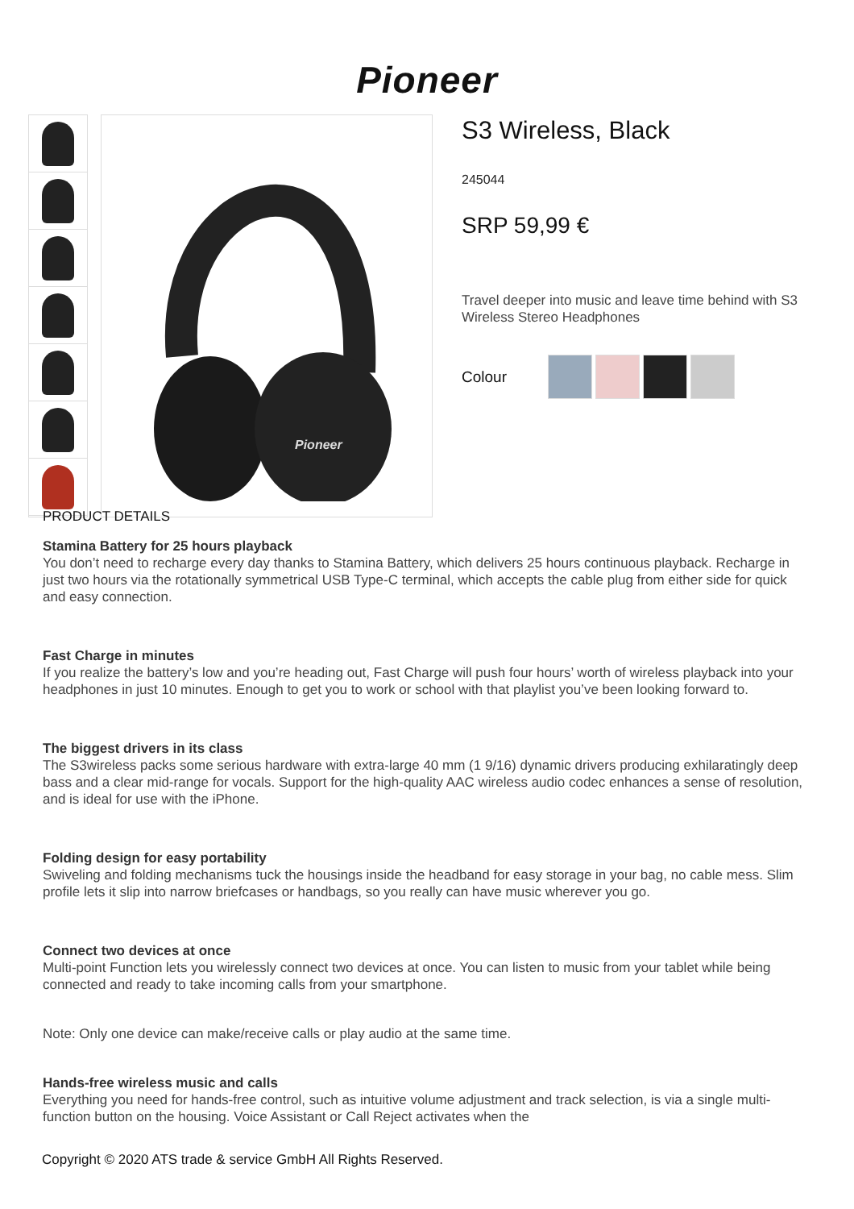Pioneer
Pioneer
S3 Wireless, Black
245044
SRP 59,99 €
Travel deeper into music and leave time behind with S3 Wireless Stereo Headphones
Colour
PRODUCT DETAILS
Stamina Battery for 25 hours playback
You don’t need to recharge every day thanks to Stamina Battery, which delivers 25 hours continuous playback. Recharge in just two hours via the rotationally symmetrical USB Type-C terminal, which accepts the cable plug from either side for quick and easy connection.
Fast Charge in minutes
If you realize the battery’s low and you’re heading out, Fast Charge will push four hours’ worth of wireless playback into your headphones in just 10 minutes. Enough to get you to work or school with that playlist you’ve been looking forward to.
The biggest drivers in its class
The S3wireless packs some serious hardware with extra-large 40 mm (1 9/16) dynamic drivers producing exhilaratingly deep bass and a clear mid-range for vocals. Support for the high-quality AAC wireless audio codec enhances a sense of resolution, and is ideal for use with the iPhone.
Folding design for easy portability
Swiveling and folding mechanisms tuck the housings inside the headband for easy storage in your bag, no cable mess. Slim profile lets it slip into narrow briefcases or handbags, so you really can have music wherever you go.
Connect two devices at once
Multi-point Function lets you wirelessly connect two devices at once. You can listen to music from your tablet while being connected and ready to take incoming calls from your smartphone.
Note: Only one device can make/receive calls or play audio at the same time.
Hands-free wireless music and calls
Everything you need for hands-free control, such as intuitive volume adjustment and track selection, is via a single multi-function button on the housing. Voice Assistant or Call Reject activates when the
Copyright © 2020 ATS trade & service GmbH All Rights Reserved.